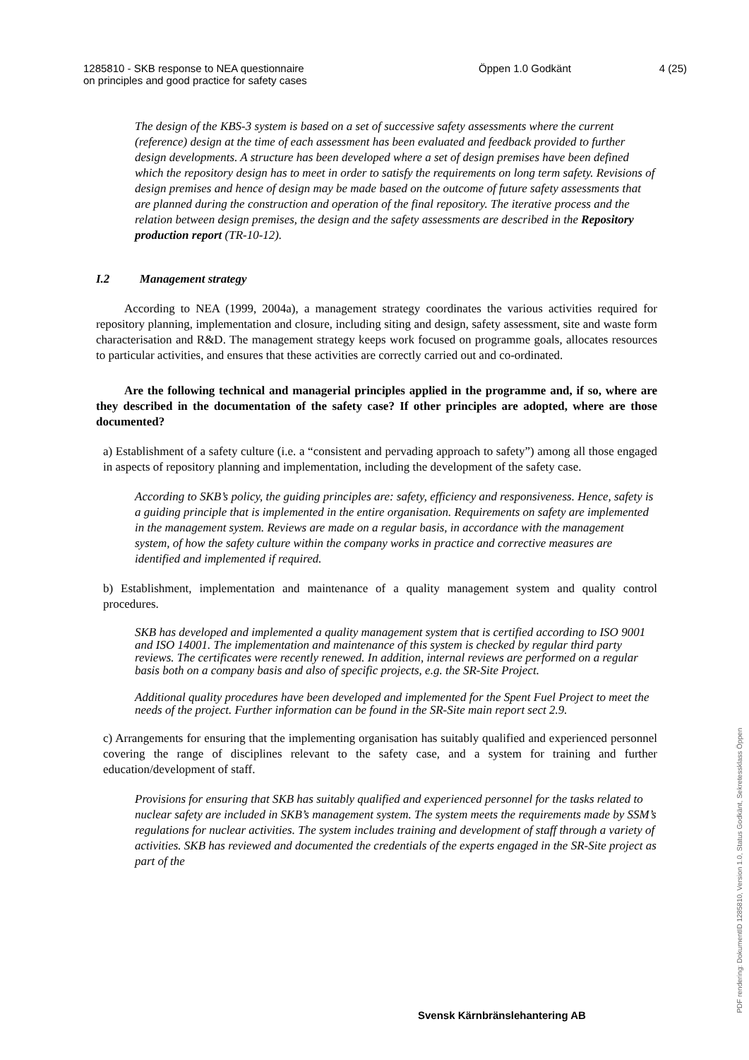1285810 - SKB response to NEA questionnaire
on principles and good practice for safety cases
Öppen 1.0 Godkänt 4 (25)
The design of the KBS-3 system is based on a set of successive safety assessments where the current (reference) design at the time of each assessment has been evaluated and feedback provided to further design developments. A structure has been developed where a set of design premises have been defined which the repository design has to meet in order to satisfy the requirements on long term safety. Revisions of design premises and hence of design may be made based on the outcome of future safety assessments that are planned during the construction and operation of the final repository. The iterative process and the relation between design premises, the design and the safety assessments are described in the Repository production report (TR-10-12).
I.2 Management strategy
According to NEA (1999, 2004a), a management strategy coordinates the various activities required for repository planning, implementation and closure, including siting and design, safety assessment, site and waste form characterisation and R&D. The management strategy keeps work focused on programme goals, allocates resources to particular activities, and ensures that these activities are correctly carried out and co-ordinated.
Are the following technical and managerial principles applied in the programme and, if so, where are they described in the documentation of the safety case? If other principles are adopted, where are those documented?
a) Establishment of a safety culture (i.e. a “consistent and pervading approach to safety”) among all those engaged in aspects of repository planning and implementation, including the development of the safety case.
According to SKB’s policy, the guiding principles are: safety, efficiency and responsiveness. Hence, safety is a guiding principle that is implemented in the entire organisation. Requirements on safety are implemented in the management system. Reviews are made on a regular basis, in accordance with the management system, of how the safety culture within the company works in practice and corrective measures are identified and implemented if required.
b) Establishment, implementation and maintenance of a quality management system and quality control procedures.
SKB has developed and implemented a quality management system that is certified according to ISO 9001 and ISO 14001. The implementation and maintenance of this system is checked by regular third party reviews. The certificates were recently renewed. In addition, internal reviews are performed on a regular basis both on a company basis and also of specific projects, e.g. the SR-Site Project.
Additional quality procedures have been developed and implemented for the Spent Fuel Project to meet the needs of the project. Further information can be found in the SR-Site main report sect 2.9.
c) Arrangements for ensuring that the implementing organisation has suitably qualified and experienced personnel covering the range of disciplines relevant to the safety case, and a system for training and further education/development of staff.
Provisions for ensuring that SKB has suitably qualified and experienced personnel for the tasks related to nuclear safety are included in SKB’s management system. The system meets the requirements made by SSM’s regulations for nuclear activities. The system includes training and development of staff through a variety of activities. SKB has reviewed and documented the credentials of the experts engaged in the SR-Site project as part of the
PDF rendering: DokumentID 1285810, Version 1.0, Status Godkänt, Sekretessklass Öppen
Svensk Kärnbränslehantering AB